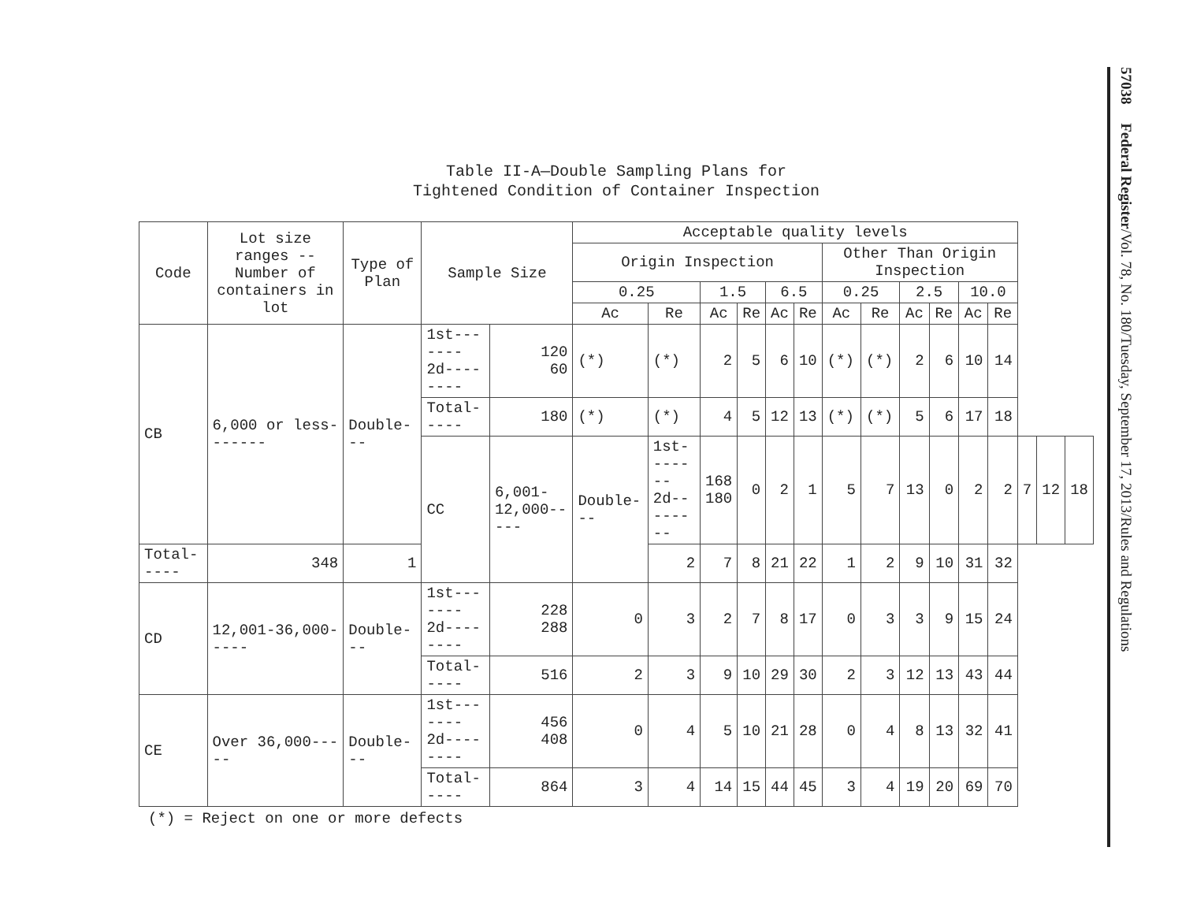Table II-A—Double Sampling Plans for
Tightened Condition of Container Inspection
| Code | Lot size ranges -- Number of containers in lot | Type of Plan | Sample Size | | Acceptable quality levels | | | | | | | | | | | | | | |
| --- | --- | --- | --- | --- | --- | --- | --- | --- | --- | --- | --- | --- | --- | --- | --- | --- | --- | --- | --- |
| | | | | | Origin Inspection | | | | | | Other Than Origin Inspection | | | | | | | | |
| | | | | | 0.25 | | 1.5 | | 6.5 | | 0.25 | | 2.5 | | 10.0 | | | | |
| | | | | | Ac | Re | Ac | Re | Ac | Re | Ac | Re | Ac | Re | Ac | Re | | | |
| CB | 6,000 or less------- | Double--- | 1st------- 2d-------- | 120 60 | (*) | (*) | 2 | 5 | 6 | 10 | (*) | (*) | 2 | 6 | 10 | 14 | | | |
| | | | Total----- | 180 | (*) | (*) | 4 | 5 | 12 | 13 | (*) | (*) | 5 | 6 | 17 | 18 | | | |
| | | | CC | 6,001-12,000----- | Double--- | 1st------- 2d-------- | 168 180 | 0 | 2 | 1 | 5 | 7 | 13 | 0 | 2 | 2 | 7 | 12 | 18 |
| Total----- | 348 | 1 | | | | 2 | 7 | 8 | 21 | 22 | 1 | 2 | 9 | 10 | 31 | 32 | | | |
| CD | 12,001-36,000----- | Double--- | 1st------- 2d-------- | 228 288 | 0 | 3 | 2 | 7 | 8 | 17 | 0 | 3 | 3 | 9 | 15 | 24 | | | |
| | | | Total----- | 516 | 2 | 3 | 9 | 10 | 29 | 30 | 2 | 3 | 12 | 13 | 43 | 44 | | | |
| CE | Over 36,000----- | Double--- | 1st------- 2d-------- | 456 408 | 0 | 4 | 5 | 10 | 21 | 28 | 0 | 4 | 8 | 13 | 32 | 41 | | | |
| | | | Total----- | 864 | 3 | 4 | 14 | 15 | 44 | 45 | 3 | 4 | 19 | 20 | 69 | 70 | | | |
(*) = Reject on one or more defects
57038 Federal Register/Vol. 78, No. 180/Tuesday, September 17, 2013/Rules and Regulations